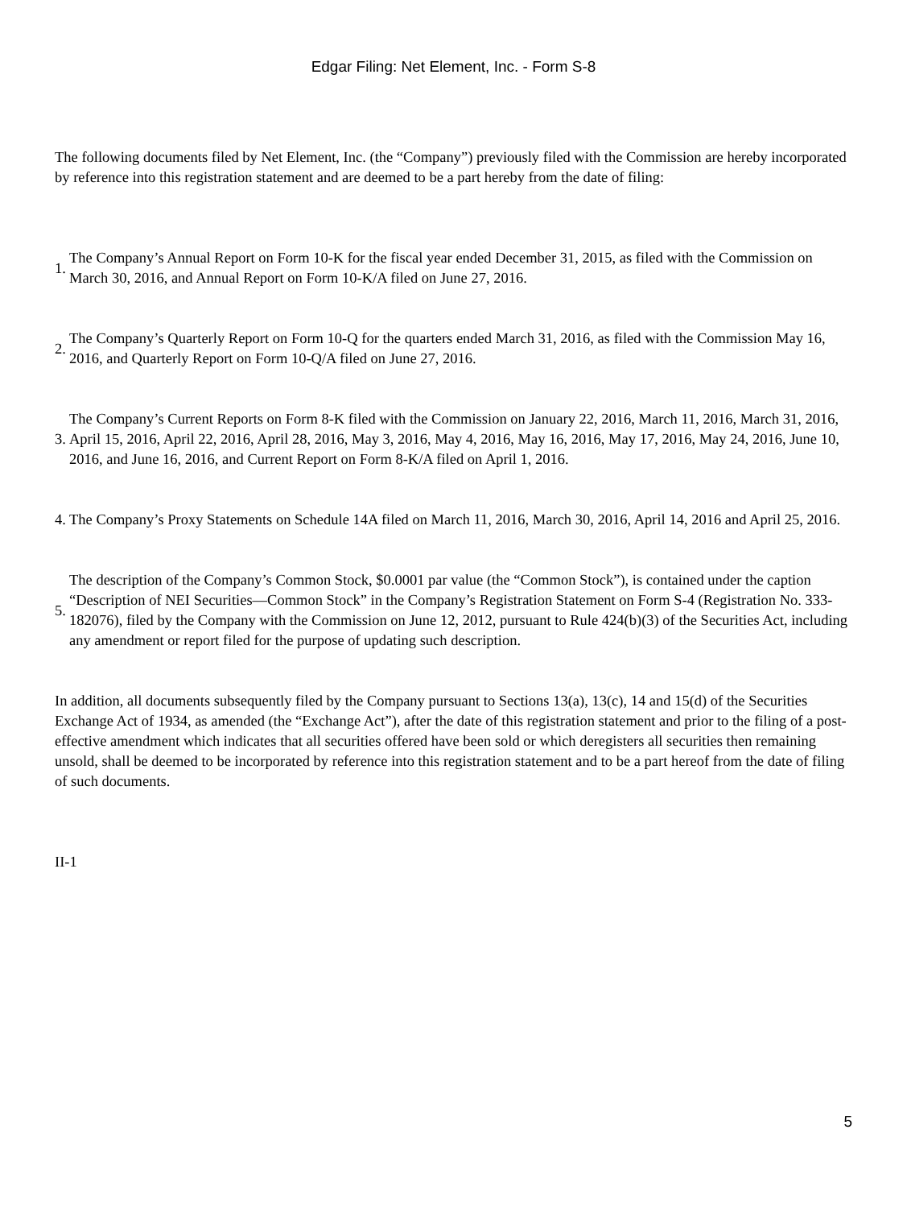Edgar Filing: Net Element, Inc. - Form S-8
The following documents filed by Net Element, Inc. (the “Company”) previously filed with the Commission are hereby incorporated by reference into this registration statement and are deemed to be a part hereby from the date of filing:
1. The Company’s Annual Report on Form 10-K for the fiscal year ended December 31, 2015, as filed with the Commission on March 30, 2016, and Annual Report on Form 10-K/A filed on June 27, 2016.
2. The Company’s Quarterly Report on Form 10-Q for the quarters ended March 31, 2016, as filed with the Commission May 16, 2016, and Quarterly Report on Form 10-Q/A filed on June 27, 2016.
3. The Company’s Current Reports on Form 8-K filed with the Commission on January 22, 2016, March 11, 2016, March 31, 2016, April 15, 2016, April 22, 2016, April 28, 2016, May 3, 2016, May 4, 2016, May 16, 2016, May 17, 2016, May 24, 2016, June 10, 2016, and June 16, 2016, and Current Report on Form 8-K/A filed on April 1, 2016.
4. The Company’s Proxy Statements on Schedule 14A filed on March 11, 2016, March 30, 2016, April 14, 2016 and April 25, 2016.
5. The description of the Company’s Common Stock, $0.0001 par value (the “Common Stock”), is contained under the caption “Description of NEI Securities—Common Stock” in the Company’s Registration Statement on Form S-4 (Registration No. 333-182076), filed by the Company with the Commission on June 12, 2012, pursuant to Rule 424(b)(3) of the Securities Act, including any amendment or report filed for the purpose of updating such description.
In addition, all documents subsequently filed by the Company pursuant to Sections 13(a), 13(c), 14 and 15(d) of the Securities Exchange Act of 1934, as amended (the “Exchange Act”), after the date of this registration statement and prior to the filing of a post-effective amendment which indicates that all securities offered have been sold or which deregisters all securities then remaining unsold, shall be deemed to be incorporated by reference into this registration statement and to be a part hereof from the date of filing of such documents.
II-1
5